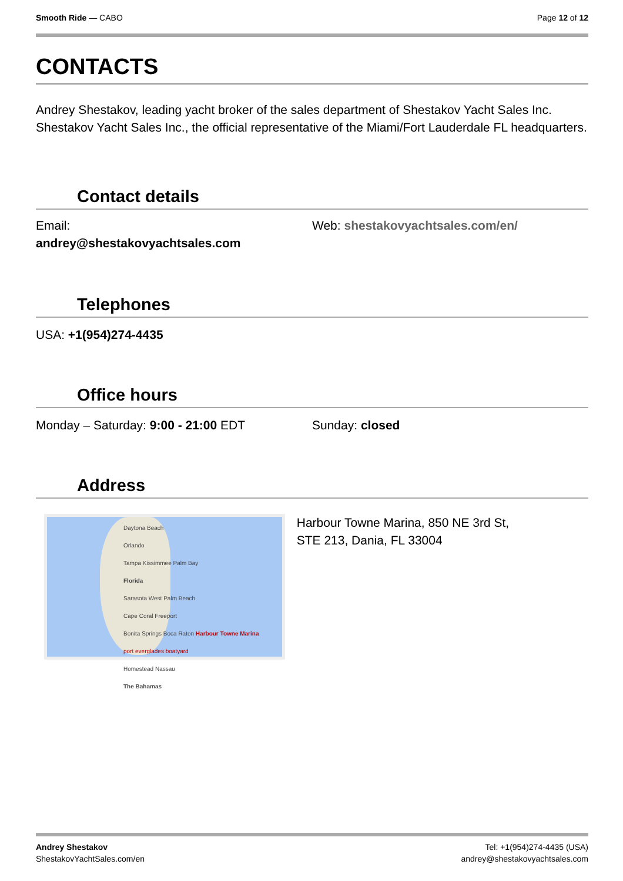Smooth Ride — CABO Page 12 of 12
CONTACTS
Andrey Shestakov, leading yacht broker of the sales department of Shestakov Yacht Sales Inc. Shestakov Yacht Sales Inc., the official representative of the Miami/Fort Lauderdale FL headquarters.
Contact details
Email:
andrey@shestakovyachtsales.com
Web: shestakovyachtsales.com/en/
Telephones
USA: +1(954)274-4435
Office hours
Monday – Saturday: 9:00 - 21:00 EDT Sunday: closed
Address
Daytona Beach
Orlando
Tampa Kissimmee Palm Bay
Florida
Sarasota West Palm Beach
Cape Coral Freeport
Bonita Springs Boca Raton Harbour Towne Marina
port everglades boatyard
Homestead Nassau
The Bahamas
Harbour Towne Marina, 850 NE 3rd St,
STE 213, Dania, FL 33004
Andrey Shestakov
ShestakovYachtSales.com/en
Tel: +1(954)274-4435 (USA)
andrey@shestakovyachtsales.com